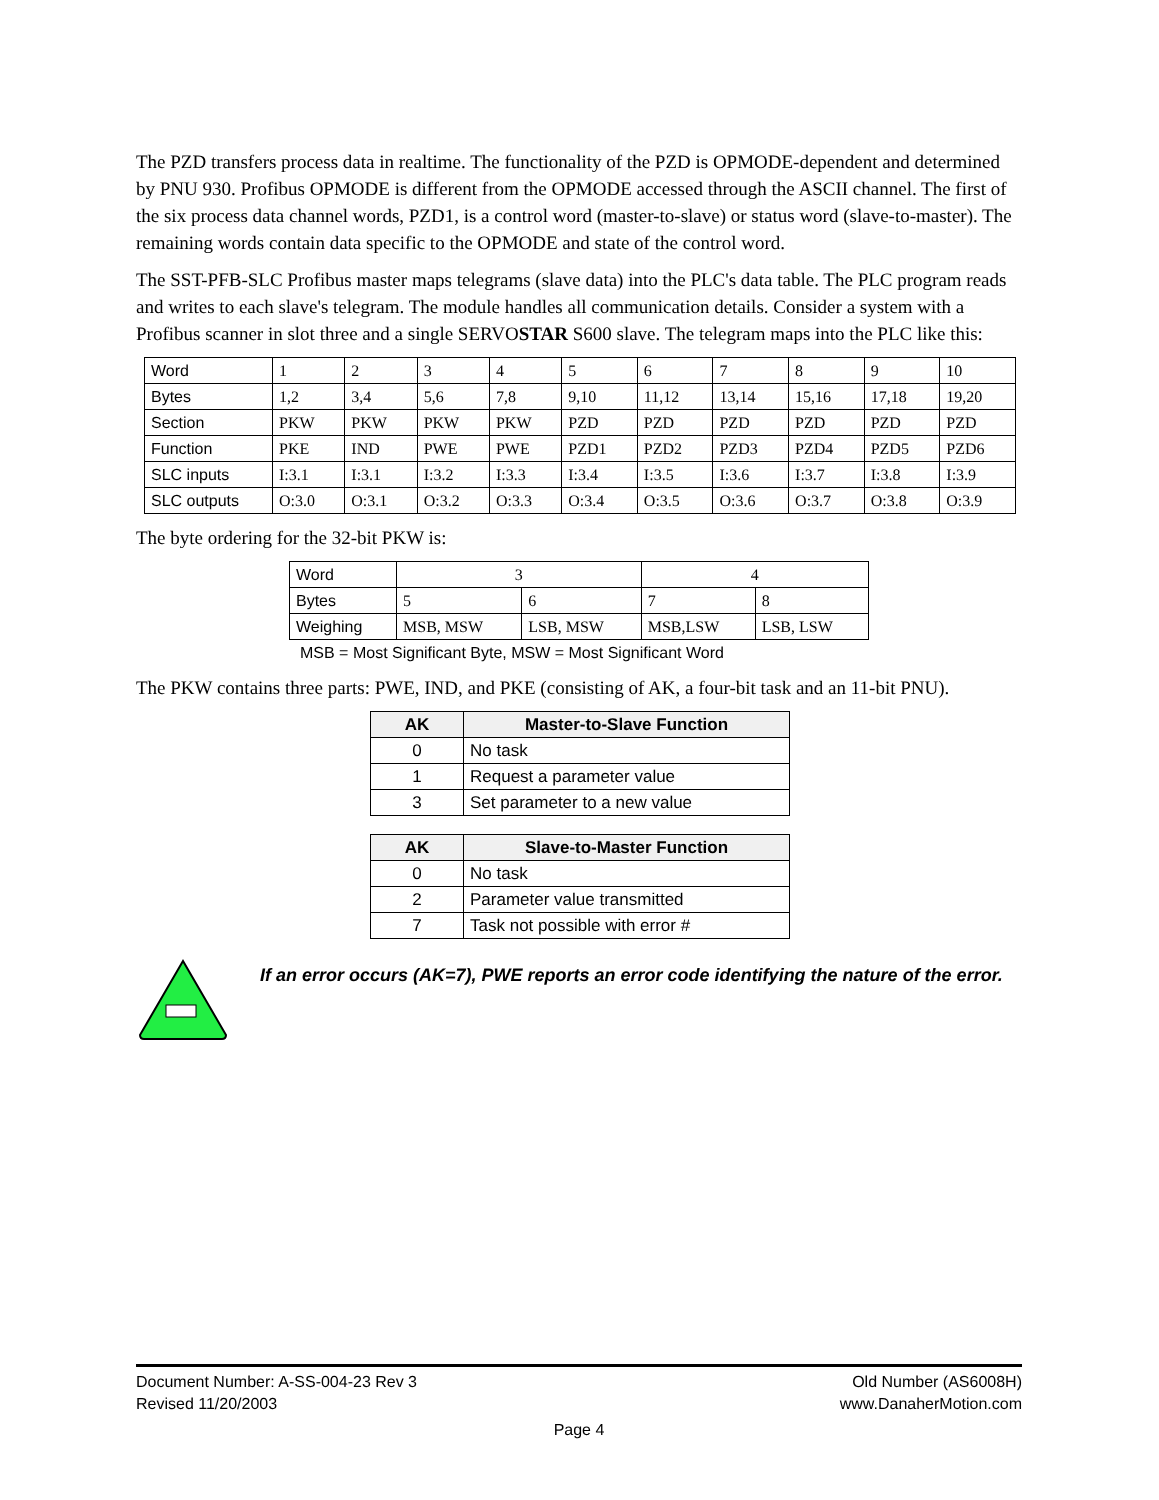The PZD transfers process data in realtime. The functionality of the PZD is OPMODE-dependent and determined by PNU 930. Profibus OPMODE is different from the OPMODE accessed through the ASCII channel. The first of the six process data channel words, PZD1, is a control word (master-to-slave) or status word (slave-to-master). The remaining words contain data specific to the OPMODE and state of the control word.
The SST-PFB-SLC Profibus master maps telegrams (slave data) into the PLC's data table. The PLC program reads and writes to each slave's telegram. The module handles all communication details. Consider a system with a Profibus scanner in slot three and a single SERVOSTAR S600 slave. The telegram maps into the PLC like this:
| Word | 1 | 2 | 3 | 4 | 5 | 6 | 7 | 8 | 9 | 10 |
| Bytes | 1,2 | 3,4 | 5,6 | 7,8 | 9,10 | 11,12 | 13,14 | 15,16 | 17,18 | 19,20 |
| Section | PKW | PKW | PKW | PKW | PZD | PZD | PZD | PZD | PZD | PZD |
| Function | PKE | IND | PWE | PWE | PZD1 | PZD2 | PZD3 | PZD4 | PZD5 | PZD6 |
| SLC inputs | I:3.1 | I:3.1 | I:3.2 | I:3.3 | I:3.4 | I:3.5 | I:3.6 | I:3.7 | I:3.8 | I:3.9 |
| SLC outputs | O:3.0 | O:3.1 | O:3.2 | O:3.3 | O:3.4 | O:3.5 | O:3.6 | O:3.7 | O:3.8 | O:3.9 |
The byte ordering for the 32-bit PKW is:
| Word | 3 | | 4 | |
| Bytes | 5 | 6 | 7 | 8 |
| Weighing | MSB, MSW | LSB, MSW | MSB,LSW | LSB, LSW |
MSB = Most Significant Byte, MSW = Most Significant Word
The PKW contains three parts: PWE, IND, and PKE (consisting of AK, a four-bit task and an 11-bit PNU).
| AK | Master-to-Slave Function |
| --- | --- |
| 0 | No task |
| 1 | Request a parameter value |
| 3 | Set parameter to a new value |
| AK | Slave-to-Master Function |
| --- | --- |
| 0 | No task |
| 2 | Parameter value transmitted |
| 7 | Task not possible with error # |
If an error occurs (AK=7), PWE reports an error code identifying the nature of the error.
Document Number: A-SS-004-23 Rev 3 Old Number (AS6008H)
Revised 11/20/2003 www.DanaherMotion.com
Page 4